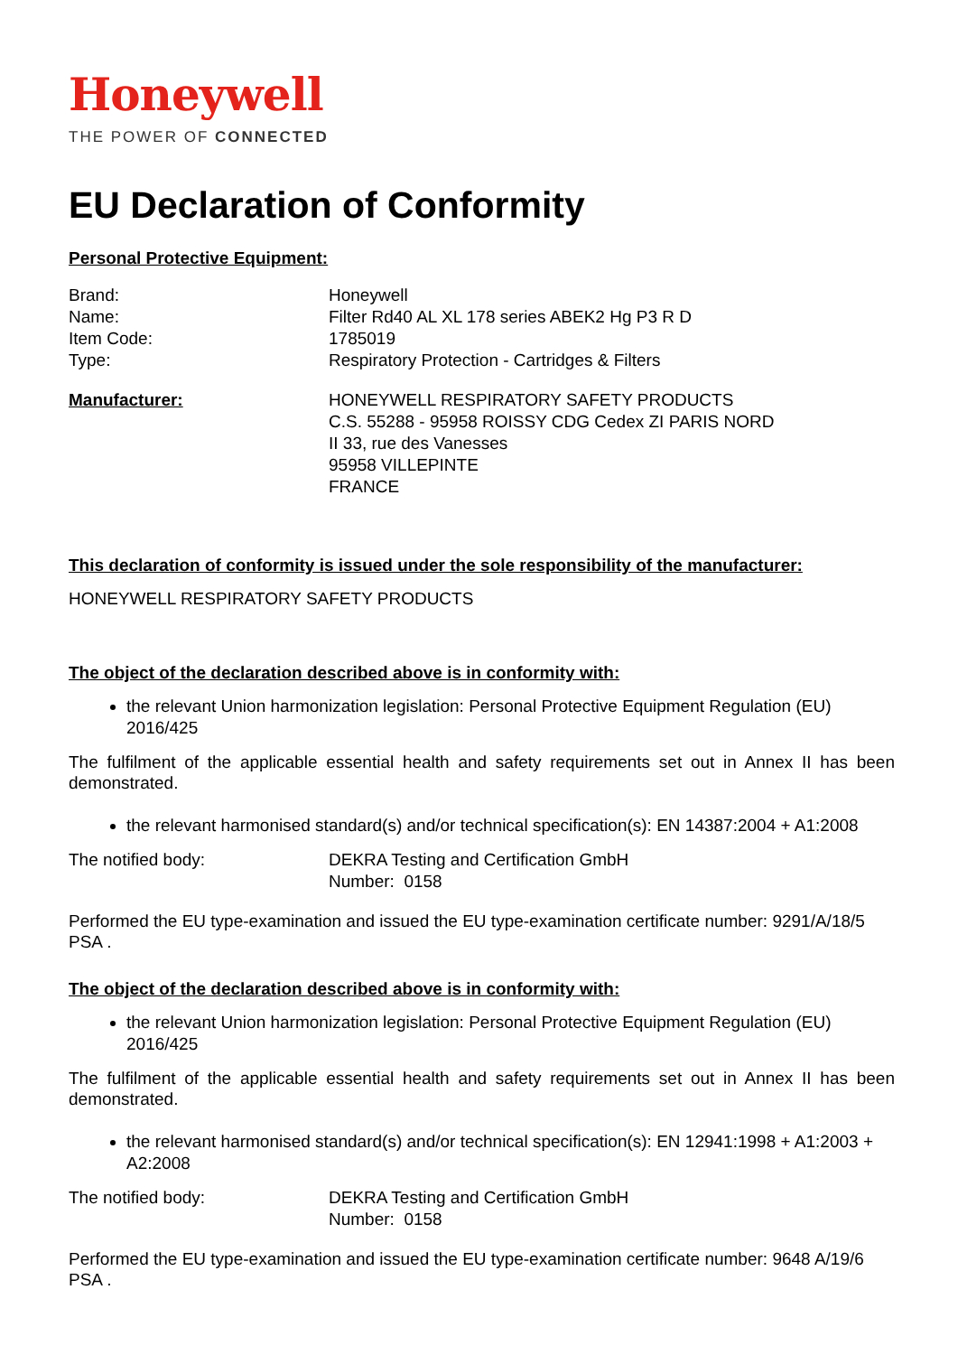Honeywell
THE POWER OF CONNECTED
EU Declaration of Conformity
Personal Protective Equipment:
Brand: Honeywell
Name: Filter Rd40 AL XL 178 series ABEK2 Hg P3 R D
Item Code: 1785019
Type: Respiratory Protection - Cartridges & Filters
Manufacturer: HONEYWELL RESPIRATORY SAFETY PRODUCTS
C.S. 55288 - 95958 ROISSY CDG Cedex ZI PARIS NORD
II 33, rue des Vanesses
95958 VILLEPINTE
FRANCE
This declaration of conformity is issued under the sole responsibility of the manufacturer:
HONEYWELL RESPIRATORY SAFETY PRODUCTS
The object of the declaration described above is in conformity with:
the relevant Union harmonization legislation: Personal Protective Equipment Regulation (EU) 2016/425
The fulfilment of the applicable essential health and safety requirements set out in Annex II has been demonstrated.
the relevant harmonised standard(s) and/or technical specification(s): EN 14387:2004 + A1:2008
The notified body: DEKRA Testing and Certification GmbH
Number: 0158
Performed the EU type-examination and issued the EU type-examination certificate number: 9291/A/18/5 PSA .
The object of the declaration described above is in conformity with:
the relevant Union harmonization legislation: Personal Protective Equipment Regulation (EU) 2016/425
The fulfilment of the applicable essential health and safety requirements set out in Annex II has been demonstrated.
the relevant harmonised standard(s) and/or technical specification(s): EN 12941:1998 + A1:2003 + A2:2008
The notified body: DEKRA Testing and Certification GmbH
Number: 0158
Performed the EU type-examination and issued the EU type-examination certificate number: 9648 A/19/6 PSA .